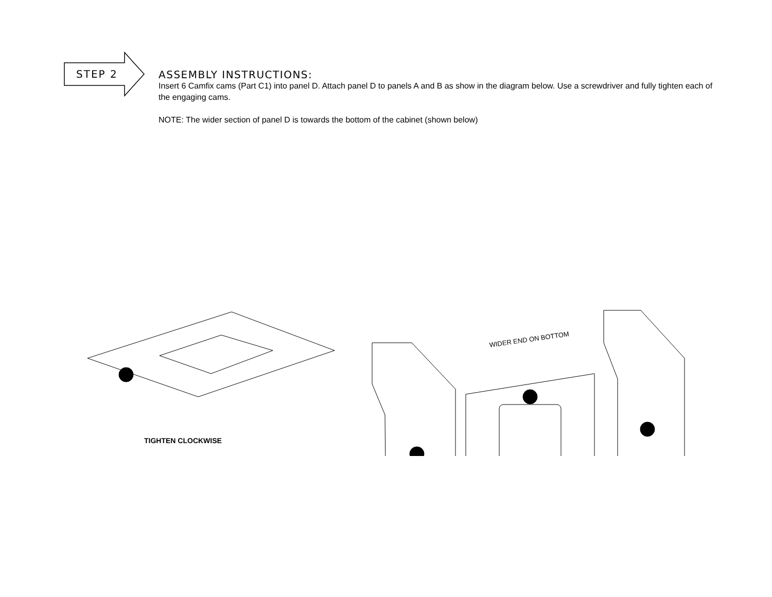STEP 2
ASSEMBLY INSTRUCTIONS:
Insert 6 Camfix cams (Part C1) into panel D. Attach panel D to panels A and B as show in the diagram below. Use a screwdriver and fully tighten each of the engaging cams.
NOTE: The wider section of panel D is towards the bottom of the cabinet (shown below)
WIDER END ON BOTTOM
TIGHTEN CLOCKWISE